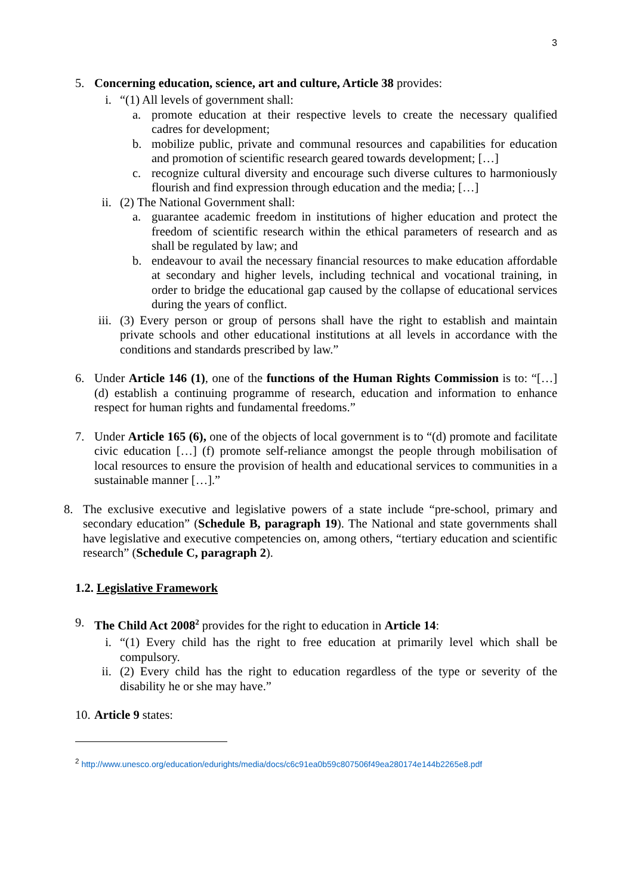3
5. Concerning education, science, art and culture, Article 38 provides:
i. “(1) All levels of government shall:
a. promote education at their respective levels to create the necessary qualified cadres for development;
b. mobilize public, private and communal resources and capabilities for education and promotion of scientific research geared towards development; […]
c. recognize cultural diversity and encourage such diverse cultures to harmoniously flourish and find expression through education and the media; […]
ii. (2) The National Government shall:
a. guarantee academic freedom in institutions of higher education and protect the freedom of scientific research within the ethical parameters of research and as shall be regulated by law; and
b. endeavour to avail the necessary financial resources to make education affordable at secondary and higher levels, including technical and vocational training, in order to bridge the educational gap caused by the collapse of educational services during the years of conflict.
iii. (3) Every person or group of persons shall have the right to establish and maintain private schools and other educational institutions at all levels in accordance with the conditions and standards prescribed by law.”
6. Under Article 146 (1), one of the functions of the Human Rights Commission is to: “[…] (d) establish a continuing programme of research, education and information to enhance respect for human rights and fundamental freedoms.”
7. Under Article 165 (6), one of the objects of local government is to “(d) promote and facilitate civic education […] (f) promote self-reliance amongst the people through mobilisation of local resources to ensure the provision of health and educational services to communities in a sustainable manner […].”
8. The exclusive executive and legislative powers of a state include “pre-school, primary and secondary education” (Schedule B, paragraph 19). The National and state governments shall have legislative and executive competencies on, among others, “tertiary education and scientific research” (Schedule C, paragraph 2).
1.2. Legislative Framework
9. The Child Act 2008<sup>2</sup> provides for the right to education in Article 14:
i. “(1) Every child has the right to free education at primarily level which shall be compulsory.
ii. (2) Every child has the right to education regardless of the type or severity of the disability he or she may have.”
10. Article 9 states:
<sup>2</sup> http://www.unesco.org/education/edurights/media/docs/c6c91ea0b59c807506f49ea280174e144b2265e8.pdf